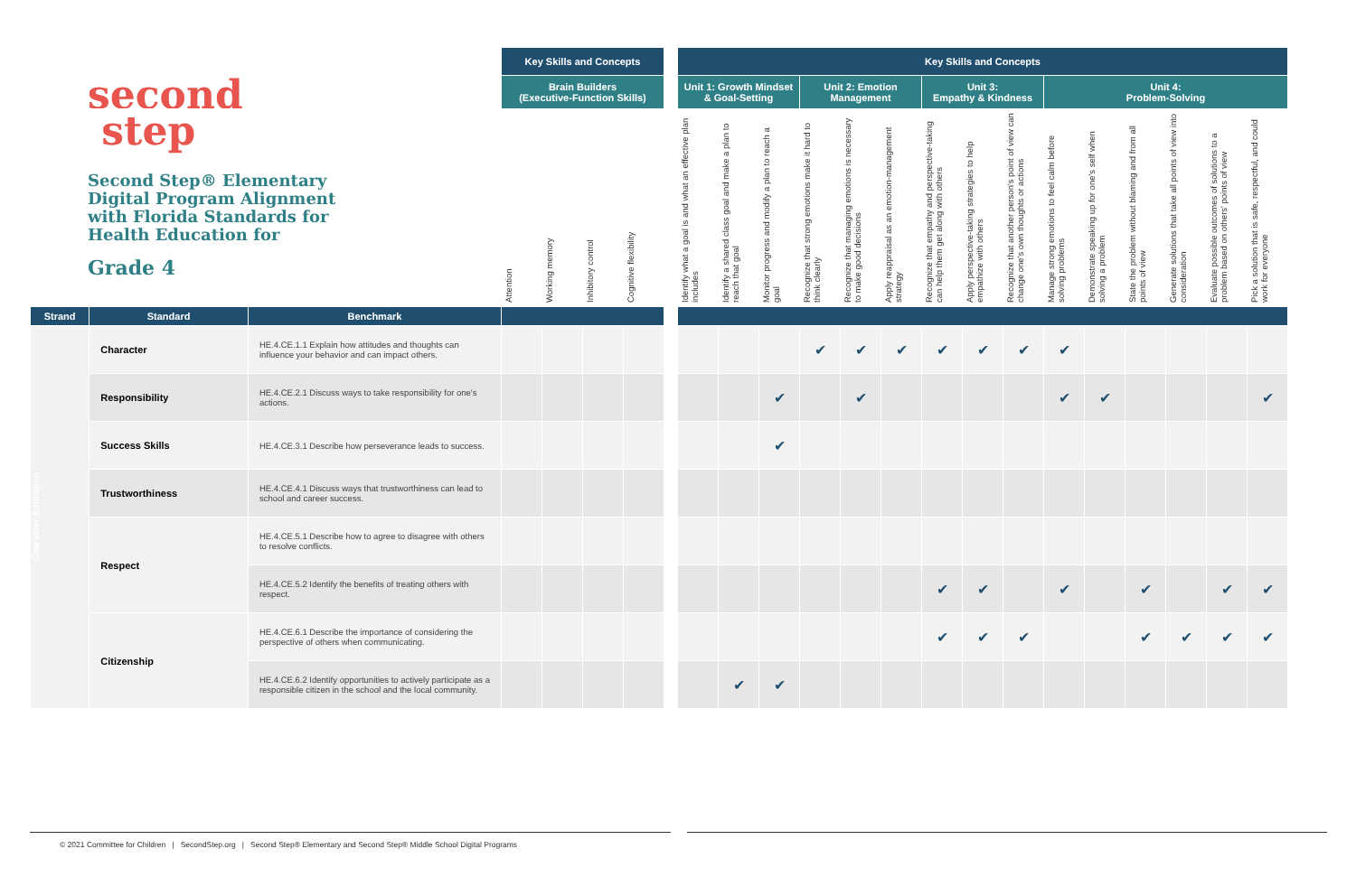second
step
Second Step® Elementary
Digital Program Alignment
with Florida Standards for
Health Education for
Grade 4
| | | | Key Skills and Concepts | | | | | Key Skills and Concepts | | | | | | | | | | | | | | |
| | | | Brain Builders (Executive-Function Skills) | | | | | Unit 1: Growth Mindset & Goal-Setting | | | Unit 2: Emotion Management | | | Unit 3: Empathy & Kindness | | | Unit 4: Problem-Solving | | | | | |
| | | | Attention | Working memory | Inhibitory control | Cognitive flexibility | | Identify what a goal is and what an effective plan includes | Identify a shared class goal and make a plan to reach that goal | Monitor progress and modify a plan to reach a goal | Recognize that strong emotions make it hard to think clearly | Recognize that managing emotions is necessary to make good decisions | Apply reappraisal as an emotion-management strategy | Recognize that empathy and perspective-taking can help them get along with others | Apply perspective-taking strategies to help empathize with others | Recognize that another person's point of view can change one's own thoughts or actions | Manage strong emotions to feel calm before solving problems | Demonstrate speaking up for one's self when solving a problem | State the problem without blaming and from all points of view | Generate solutions that take all points of view into consideration | Evaluate possible outcomes of solutions to a problem based on others' points of view | Pick a solution that is safe, respectful, and could work for everyone |
| Strand | Standard | Benchmark | | | | | | | | | | | | | | | | | | | | |
| Character Education | Character | HE.4.CE.1.1 Explain how attitudes and thoughts can influence your behavior and can impact others. | | | | | | | | | ✔ | ✔ | ✔ | ✔ | ✔ | ✔ | ✔ | | | | | |
| | Responsibility | HE.4.CE.2.1 Discuss ways to take responsibility for one's actions. | | | | | | | | ✔ | | ✔ | | | | | ✔ | ✔ | | | | ✔ |
| | Success Skills | HE.4.CE.3.1 Describe how perseverance leads to success. | | | | | | | | ✔ | | | | | | | | | | | | |
| | Trustworthiness | HE.4.CE.4.1 Discuss ways that trustworthiness can lead to school and career success. | | | | | | | | | | | | | | | | | | | | |
| | Respect | HE.4.CE.5.1 Describe how to agree to disagree with others to resolve conflicts. | | | | | | | | | | | | | | | | | | | | |
| | | HE.4.CE.5.2 Identify the benefits of treating others with respect. | | | | | | | | | | | | ✔ | ✔ | | ✔ | | ✔ | | ✔ | ✔ |
| | Citizenship | HE.4.CE.6.1 Describe the importance of considering the perspective of others when communicating. | | | | | | | | | | | | ✔ | ✔ | ✔ | | | ✔ | ✔ | ✔ | ✔ |
| | | HE.4.CE.6.2 Identify opportunities to actively participate as a responsible citizen in the school and the local community. | | | | | | | ✔ | ✔ | | | | | | | | | | | | |
© 2021 Committee for Children | SecondStep.org | Second Step® Elementary and Second Step® Middle School Digital Programs